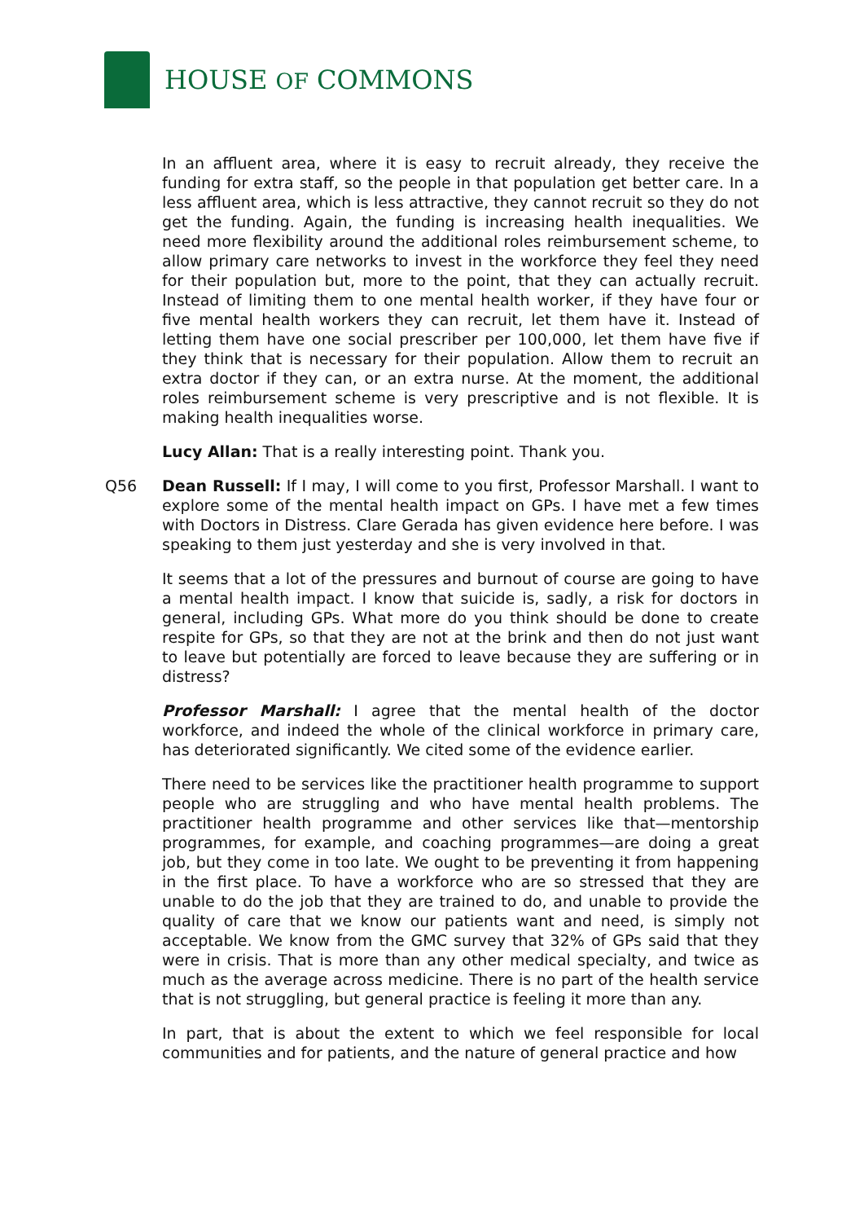HOUSE OF COMMONS
In an affluent area, where it is easy to recruit already, they receive the funding for extra staff, so the people in that population get better care. In a less affluent area, which is less attractive, they cannot recruit so they do not get the funding. Again, the funding is increasing health inequalities. We need more flexibility around the additional roles reimbursement scheme, to allow primary care networks to invest in the workforce they feel they need for their population but, more to the point, that they can actually recruit. Instead of limiting them to one mental health worker, if they have four or five mental health workers they can recruit, let them have it. Instead of letting them have one social prescriber per 100,000, let them have five if they think that is necessary for their population. Allow them to recruit an extra doctor if they can, or an extra nurse. At the moment, the additional roles reimbursement scheme is very prescriptive and is not flexible. It is making health inequalities worse.
Lucy Allan: That is a really interesting point. Thank you.
Q56 Dean Russell: If I may, I will come to you first, Professor Marshall. I want to explore some of the mental health impact on GPs. I have met a few times with Doctors in Distress. Clare Gerada has given evidence here before. I was speaking to them just yesterday and she is very involved in that.
It seems that a lot of the pressures and burnout of course are going to have a mental health impact. I know that suicide is, sadly, a risk for doctors in general, including GPs. What more do you think should be done to create respite for GPs, so that they are not at the brink and then do not just want to leave but potentially are forced to leave because they are suffering or in distress?
Professor Marshall: I agree that the mental health of the doctor workforce, and indeed the whole of the clinical workforce in primary care, has deteriorated significantly. We cited some of the evidence earlier.
There need to be services like the practitioner health programme to support people who are struggling and who have mental health problems. The practitioner health programme and other services like that—mentorship programmes, for example, and coaching programmes—are doing a great job, but they come in too late. We ought to be preventing it from happening in the first place. To have a workforce who are so stressed that they are unable to do the job that they are trained to do, and unable to provide the quality of care that we know our patients want and need, is simply not acceptable. We know from the GMC survey that 32% of GPs said that they were in crisis. That is more than any other medical specialty, and twice as much as the average across medicine. There is no part of the health service that is not struggling, but general practice is feeling it more than any.
In part, that is about the extent to which we feel responsible for local communities and for patients, and the nature of general practice and how